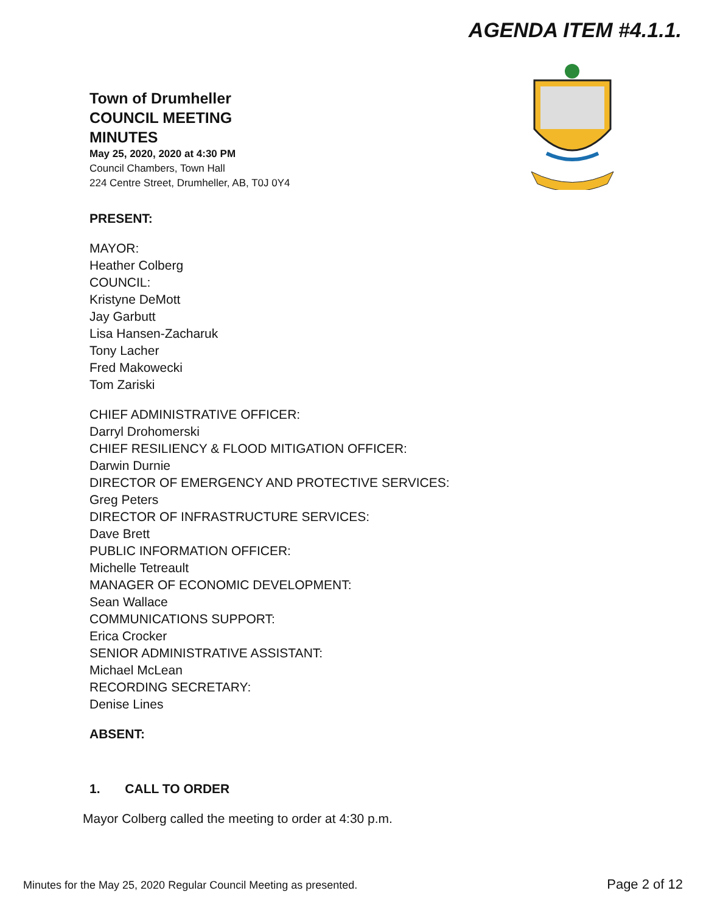AGENDA ITEM #4.1.1.
Town of Drumheller
COUNCIL MEETING
MINUTES
May 25, 2020, 2020 at 4:30 PM
Council Chambers, Town Hall
224 Centre Street, Drumheller, AB, T0J 0Y4
PRESENT:
MAYOR:
Heather Colberg
COUNCIL:
Kristyne DeMott
Jay Garbutt
Lisa Hansen-Zacharuk
Tony Lacher
Fred Makowecki
Tom Zariski
CHIEF ADMINISTRATIVE OFFICER:
Darryl Drohomerski
CHIEF RESILIENCY & FLOOD MITIGATION OFFICER:
Darwin Durnie
DIRECTOR OF EMERGENCY AND PROTECTIVE SERVICES:
Greg Peters
DIRECTOR OF INFRASTRUCTURE SERVICES:
Dave Brett
PUBLIC INFORMATION OFFICER:
Michelle Tetreault
MANAGER OF ECONOMIC DEVELOPMENT:
Sean Wallace
COMMUNICATIONS SUPPORT:
Erica Crocker
SENIOR ADMINISTRATIVE ASSISTANT:
Michael McLean
RECORDING SECRETARY:
Denise Lines
ABSENT:
1. CALL TO ORDER
Mayor Colberg called the meeting to order at 4:30 p.m.
Minutes for the May 25, 2020 Regular Council Meeting as presented. Page 2 of 12